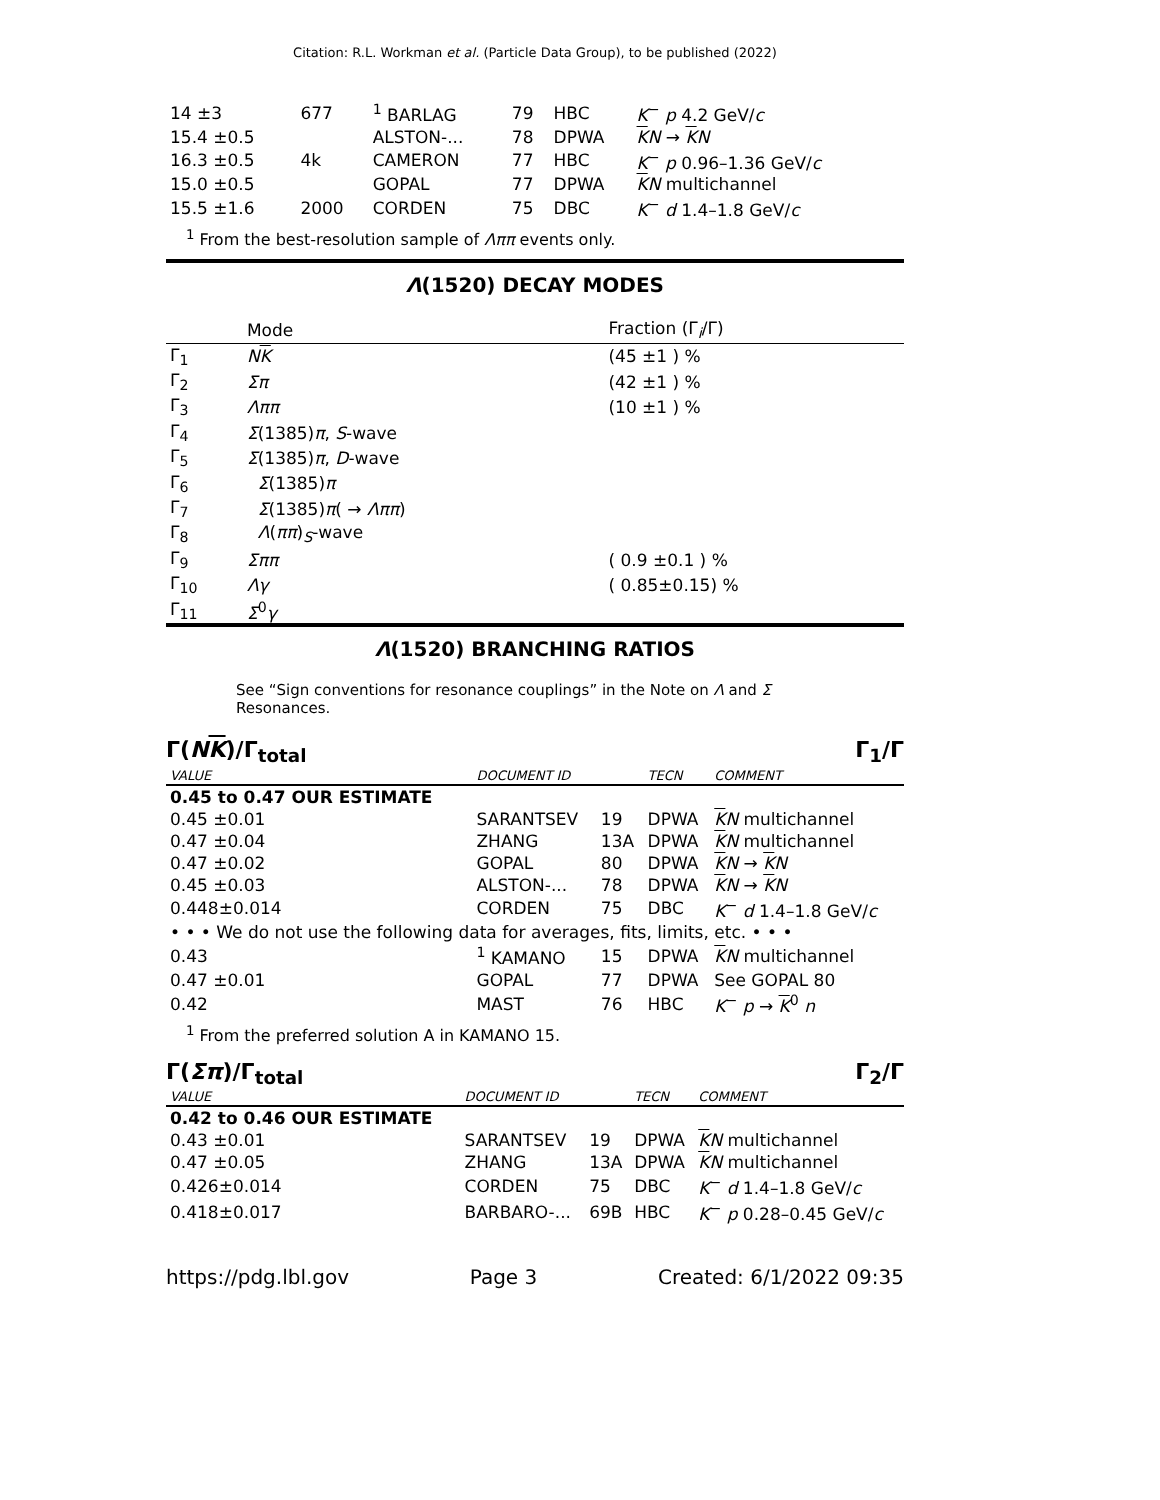Citation: R.L. Workman et al. (Particle Data Group), to be published (2022)
| 14 ±3 | 677 | <sup>1</sup> BARLAG | 79 | HBC | K<sup>−</sup> p 4.2 GeV/ c |
| 15.4 ±0.5 | | ALSTON-... | 78 | DPWA | K N → K N |
| 16.3 ±0.5 | 4k | CAMERON | 77 | HBC | K<sup>−</sup> p 0.96–1.36 GeV/ c |
| 15.0 ±0.5 | | GOPAL | 77 | DPWA | K N multichannel |
| 15.5 ±1.6 | 2000 | CORDEN | 75 | DBC | K<sup>−</sup> d 1.4–1.8 GeV/ c |
<sup>1</sup> From the best-resolution sample of Λππ events only.
Λ(1520) DECAY MODES
| | Mode | Fraction (Γ<sub>i</sub>/Γ) |
| --- | --- | --- |
| Γ<sub>1</sub> | N K | (45 ±1 ) % |
| Γ<sub>2</sub> | Σπ | (42 ±1 ) % |
| Γ<sub>3</sub> | Λππ | (10 ±1 ) % |
| Γ<sub>4</sub> | Σ (1385) π , S -wave | |
| Γ<sub>5</sub> | Σ (1385) π , D -wave | |
| Γ<sub>6</sub> | Σ (1385) π | |
| Γ<sub>7</sub> | Σ (1385) π ( → Λππ ) | |
| Γ<sub>8</sub> | Λ ( ππ )<sub>S</sub>-wave | |
| Γ<sub>9</sub> | Σππ | ( 0.9 ±0.1 ) % |
| Γ<sub>10</sub> | Λγ | ( 0.85±0.15) % |
| Γ<sub>11</sub> | Σ<sup>0</sup> γ | |
Λ(1520) BRANCHING RATIOS
See “Sign conventions for resonance couplings” in the Note on Λ and Σ Resonances.
Γ(NK)/Γ<sub>total</sub> Γ<sub>1</sub>/Γ
| VALUE | DOCUMENT ID | | TECN | COMMENT |
| --- | --- | --- | --- | --- |
| 0.45 to 0.47 OUR ESTIMATE | | | | |
| 0.45 ±0.01 | SARANTSEV | 19 | DPWA | K N multichannel |
| 0.47 ±0.04 | ZHANG | 13A | DPWA | K N multichannel |
| 0.47 ±0.02 | GOPAL | 80 | DPWA | K N → K N |
| 0.45 ±0.03 | ALSTON-... | 78 | DPWA | K N → K N |
| 0.448±0.014 | CORDEN | 75 | DBC | K<sup>−</sup> d 1.4–1.8 GeV/ c |
| • • • We do not use the following data for averages, fits, limits, etc. • • • | | | | |
| 0.43 | <sup>1</sup> KAMANO | 15 | DPWA | K N multichannel |
| 0.47 ±0.01 | GOPAL | 77 | DPWA | See GOPAL 80 |
| 0.42 | MAST | 76 | HBC | K<sup>−</sup> p → K<sup>0</sup> n |
<sup>1</sup> From the preferred solution A in KAMANO 15.
Γ(Σπ)/Γ<sub>total</sub> Γ<sub>2</sub>/Γ
| VALUE | DOCUMENT ID | | TECN | COMMENT |
| --- | --- | --- | --- | --- |
| 0.42 to 0.46 OUR ESTIMATE | | | | |
| 0.43 ±0.01 | SARANTSEV | 19 | DPWA | K N multichannel |
| 0.47 ±0.05 | ZHANG | 13A | DPWA | K N multichannel |
| 0.426±0.014 | CORDEN | 75 | DBC | K<sup>−</sup> d 1.4–1.8 GeV/ c |
| 0.418±0.017 | BARBARO-... | 69B | HBC | K<sup>−</sup> p 0.28–0.45 GeV/ c |
https://pdg.lbl.gov Page 3 Created: 6/1/2022 09:35